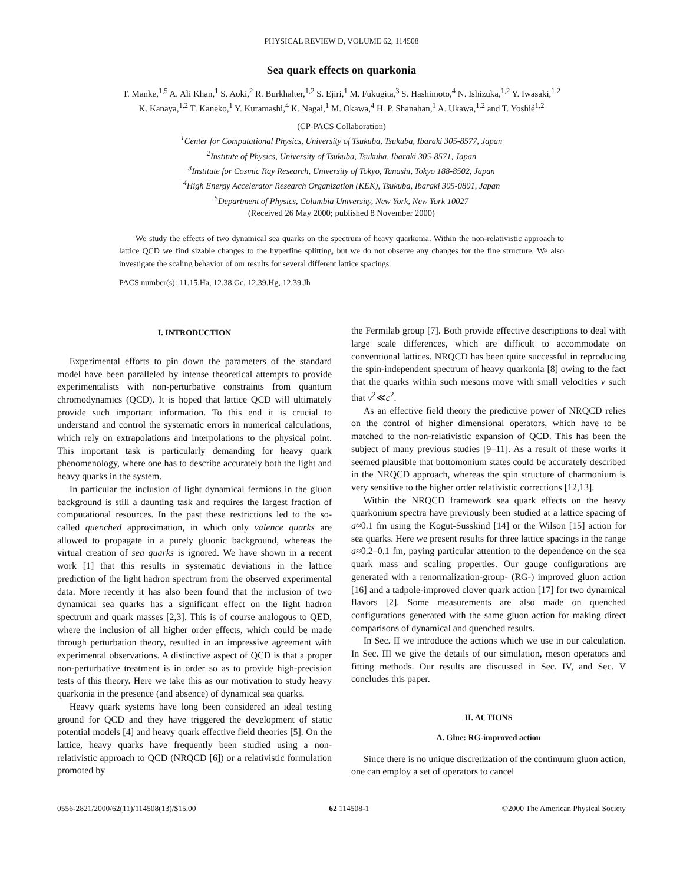PHYSICAL REVIEW D, VOLUME 62, 114508
Sea quark effects on quarkonia
T. Manke,<sup>1,5</sup> A. Ali Khan,<sup>1</sup> S. Aoki,<sup>2</sup> R. Burkhalter,<sup>1,2</sup> S. Ejiri,<sup>1</sup> M. Fukugita,<sup>3</sup> S. Hashimoto,<sup>4</sup> N. Ishizuka,<sup>1,2</sup> Y. Iwasaki,<sup>1,2</sup>
K. Kanaya,<sup>1,2</sup> T. Kaneko,<sup>1</sup> Y. Kuramashi,<sup>4</sup> K. Nagai,<sup>1</sup> M. Okawa,<sup>4</sup> H. P. Shanahan,<sup>1</sup> A. Ukawa,<sup>1,2</sup> and T. Yoshié<sup>1,2</sup>
(CP-PACS Collaboration)
<sup>1</sup> Center for Computational Physics, University of Tsukuba, Tsukuba, Ibaraki 305-8577, Japan
<sup>2</sup> Institute of Physics, University of Tsukuba, Tsukuba, Ibaraki 305-8571, Japan
<sup>3</sup> Institute for Cosmic Ray Research, University of Tokyo, Tanashi, Tokyo 188-8502, Japan
<sup>4</sup> High Energy Accelerator Research Organization (KEK), Tsukuba, Ibaraki 305-0801, Japan
<sup>5</sup> Department of Physics, Columbia University, New York, New York 10027
(Received 26 May 2000; published 8 November 2000)
We study the effects of two dynamical sea quarks on the spectrum of heavy quarkonia. Within the non-relativistic approach to lattice QCD we find sizable changes to the hyperfine splitting, but we do not observe any changes for the fine structure. We also investigate the scaling behavior of our results for several different lattice spacings.
PACS number(s): 11.15.Ha, 12.38.Gc, 12.39.Hg, 12.39.Jh
I. INTRODUCTION
Experimental efforts to pin down the parameters of the standard model have been paralleled by intense theoretical attempts to provide experimentalists with non-perturbative constraints from quantum chromodynamics (QCD). It is hoped that lattice QCD will ultimately provide such important information. To this end it is crucial to understand and control the systematic errors in numerical calculations, which rely on extrapolations and interpolations to the physical point. This important task is particularly demanding for heavy quark phenomenology, where one has to describe accurately both the light and heavy quarks in the system.
In particular the inclusion of light dynamical fermions in the gluon background is still a daunting task and requires the largest fraction of computational resources. In the past these restrictions led to the so-called quenched approximation, in which only valence quarks are allowed to propagate in a purely gluonic background, whereas the virtual creation of sea quarks is ignored. We have shown in a recent work [1] that this results in systematic deviations in the lattice prediction of the light hadron spectrum from the observed experimental data. More recently it has also been found that the inclusion of two dynamical sea quarks has a significant effect on the light hadron spectrum and quark masses [2,3]. This is of course analogous to QED, where the inclusion of all higher order effects, which could be made through perturbation theory, resulted in an impressive agreement with experimental observations. A distinctive aspect of QCD is that a proper non-perturbative treatment is in order so as to provide high-precision tests of this theory. Here we take this as our motivation to study heavy quarkonia in the presence (and absence) of dynamical sea quarks.
Heavy quark systems have long been considered an ideal testing ground for QCD and they have triggered the development of static potential models [4] and heavy quark effective field theories [5]. On the lattice, heavy quarks have frequently been studied using a non-relativistic approach to QCD (NRQCD [6]) or a relativistic formulation promoted by
the Fermilab group [7]. Both provide effective descriptions to deal with large scale differences, which are difficult to accommodate on conventional lattices. NRQCD has been quite successful in reproducing the spin-independent spectrum of heavy quarkonia [8] owing to the fact that the quarks within such mesons move with small velocities v such that v<sup>2</sup>≪c<sup>2</sup>.
As an effective field theory the predictive power of NRQCD relies on the control of higher dimensional operators, which have to be matched to the non-relativistic expansion of QCD. This has been the subject of many previous studies [9–11]. As a result of these works it seemed plausible that bottomonium states could be accurately described in the NRQCD approach, whereas the spin structure of charmonium is very sensitive to the higher order relativistic corrections [12,13].
Within the NRQCD framework sea quark effects on the heavy quarkonium spectra have previously been studied at a lattice spacing of a≈0.1 fm using the Kogut-Susskind [14] or the Wilson [15] action for sea quarks. Here we present results for three lattice spacings in the range a≈0.2–0.1 fm, paying particular attention to the dependence on the sea quark mass and scaling properties. Our gauge configurations are generated with a renormalization-group- (RG-) improved gluon action [16] and a tadpole-improved clover quark action [17] for two dynamical flavors [2]. Some measurements are also made on quenched configurations generated with the same gluon action for making direct comparisons of dynamical and quenched results.
In Sec. II we introduce the actions which we use in our calculation. In Sec. III we give the details of our simulation, meson operators and fitting methods. Our results are discussed in Sec. IV, and Sec. V concludes this paper.
II. ACTIONS
A. Glue: RG-improved action
Since there is no unique discretization of the continuum gluon action, one can employ a set of operators to cancel
0556-2821/2000/62(11)/114508(13)/$15.00 62 114508-1 ©2000 The American Physical Society